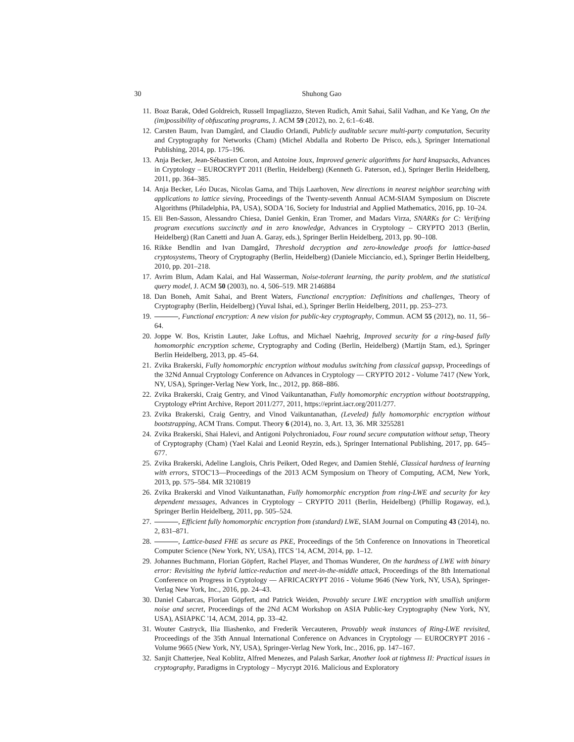30 Shuhong Gao
11. Boaz Barak, Oded Goldreich, Russell Impagliazzo, Steven Rudich, Amit Sahai, Salil Vadhan, and Ke Yang, On the (im)possibility of obfuscating programs, J. ACM 59 (2012), no. 2, 6:1–6:48.
12. Carsten Baum, Ivan Damgård, and Claudio Orlandi, Publicly auditable secure multi-party computation, Security and Cryptography for Networks (Cham) (Michel Abdalla and Roberto De Prisco, eds.), Springer International Publishing, 2014, pp. 175–196.
13. Anja Becker, Jean-Sébastien Coron, and Antoine Joux, Improved generic algorithms for hard knapsacks, Advances in Cryptology – EUROCRYPT 2011 (Berlin, Heidelberg) (Kenneth G. Paterson, ed.), Springer Berlin Heidelberg, 2011, pp. 364–385.
14. Anja Becker, Léo Ducas, Nicolas Gama, and Thijs Laarhoven, New directions in nearest neighbor searching with applications to lattice sieving, Proceedings of the Twenty-seventh Annual ACM-SIAM Symposium on Discrete Algorithms (Philadelphia, PA, USA), SODA '16, Society for Industrial and Applied Mathematics, 2016, pp. 10–24.
15. Eli Ben-Sasson, Alessandro Chiesa, Daniel Genkin, Eran Tromer, and Madars Virza, SNARKs for C: Verifying program executions succinctly and in zero knowledge, Advances in Cryptology – CRYPTO 2013 (Berlin, Heidelberg) (Ran Canetti and Juan A. Garay, eds.), Springer Berlin Heidelberg, 2013, pp. 90–108.
16. Rikke Bendlin and Ivan Damgård, Threshold decryption and zero-knowledge proofs for lattice-based cryptosystems, Theory of Cryptography (Berlin, Heidelberg) (Daniele Micciancio, ed.), Springer Berlin Heidelberg, 2010, pp. 201–218.
17. Avrim Blum, Adam Kalai, and Hal Wasserman, Noise-tolerant learning, the parity problem, and the statistical query model, J. ACM 50 (2003), no. 4, 506–519. MR 2146884
18. Dan Boneh, Amit Sahai, and Brent Waters, Functional encryption: Definitions and challenges, Theory of Cryptography (Berlin, Heidelberg) (Yuval Ishai, ed.), Springer Berlin Heidelberg, 2011, pp. 253–273.
19. , Functional encryption: A new vision for public-key cryptography, Commun. ACM 55 (2012), no. 11, 56–64.
20. Joppe W. Bos, Kristin Lauter, Jake Loftus, and Michael Naehrig, Improved security for a ring-based fully homomorphic encryption scheme, Cryptography and Coding (Berlin, Heidelberg) (Martijn Stam, ed.), Springer Berlin Heidelberg, 2013, pp. 45–64.
21. Zvika Brakerski, Fully homomorphic encryption without modulus switching from classical gapsvp, Proceedings of the 32Nd Annual Cryptology Conference on Advances in Cryptology — CRYPTO 2012 - Volume 7417 (New York, NY, USA), Springer-Verlag New York, Inc., 2012, pp. 868–886.
22. Zvika Brakerski, Craig Gentry, and Vinod Vaikuntanathan, Fully homomorphic encryption without bootstrapping, Cryptology ePrint Archive, Report 2011/277, 2011, https://eprint.iacr.org/2011/277.
23. Zvika Brakerski, Craig Gentry, and Vinod Vaikuntanathan, (Leveled) fully homomorphic encryption without bootstrapping, ACM Trans. Comput. Theory 6 (2014), no. 3, Art. 13, 36. MR 3255281
24. Zvika Brakerski, Shai Halevi, and Antigoni Polychroniadou, Four round secure computation without setup, Theory of Cryptography (Cham) (Yael Kalai and Leonid Reyzin, eds.), Springer International Publishing, 2017, pp. 645–677.
25. Zvika Brakerski, Adeline Langlois, Chris Peikert, Oded Regev, and Damien Stehlé, Classical hardness of learning with errors, STOC'13—Proceedings of the 2013 ACM Symposium on Theory of Computing, ACM, New York, 2013, pp. 575–584. MR 3210819
26. Zvika Brakerski and Vinod Vaikuntanathan, Fully homomorphic encryption from ring-LWE and security for key dependent messages, Advances in Cryptology – CRYPTO 2011 (Berlin, Heidelberg) (Phillip Rogaway, ed.), Springer Berlin Heidelberg, 2011, pp. 505–524.
27. , Efficient fully homomorphic encryption from (standard) LWE, SIAM Journal on Computing 43 (2014), no. 2, 831–871.
28. , Lattice-based FHE as secure as PKE, Proceedings of the 5th Conference on Innovations in Theoretical Computer Science (New York, NY, USA), ITCS '14, ACM, 2014, pp. 1–12.
29. Johannes Buchmann, Florian Göpfert, Rachel Player, and Thomas Wunderer, On the hardness of LWE with binary error: Revisiting the hybrid lattice-reduction and meet-in-the-middle attack, Proceedings of the 8th International Conference on Progress in Cryptology — AFRICACRYPT 2016 - Volume 9646 (New York, NY, USA), Springer-Verlag New York, Inc., 2016, pp. 24–43.
30. Daniel Cabarcas, Florian Göpfert, and Patrick Weiden, Provably secure LWE encryption with smallish uniform noise and secret, Proceedings of the 2Nd ACM Workshop on ASIA Public-key Cryptography (New York, NY, USA), ASIAPKC '14, ACM, 2014, pp. 33–42.
31. Wouter Castryck, Ilia Iliashenko, and Frederik Vercauteren, Provably weak instances of Ring-LWE revisited, Proceedings of the 35th Annual International Conference on Advances in Cryptology — EUROCRYPT 2016 - Volume 9665 (New York, NY, USA), Springer-Verlag New York, Inc., 2016, pp. 147–167.
32. Sanjit Chatterjee, Neal Koblitz, Alfred Menezes, and Palash Sarkar, Another look at tightness II: Practical issues in cryptography, Paradigms in Cryptology – Mycrypt 2016. Malicious and Exploratory